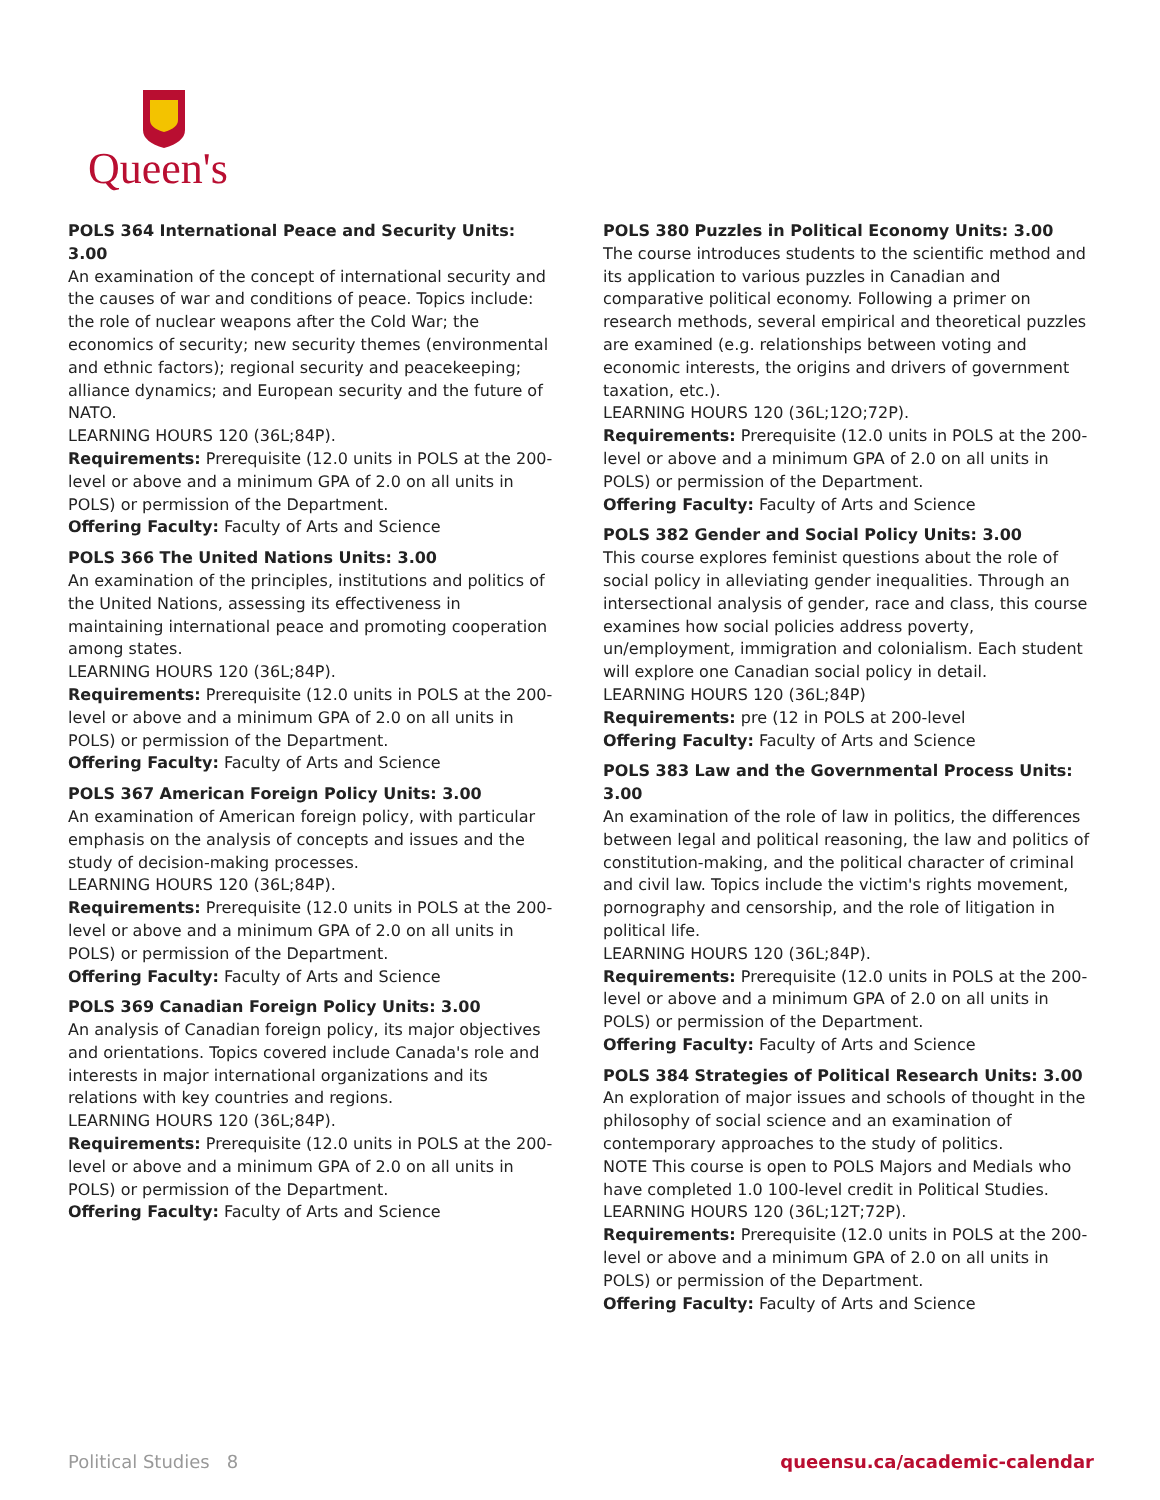Queen's
POLS 364 International Peace and Security Units: 3.00
An examination of the concept of international security and the causes of war and conditions of peace. Topics include: the role of nuclear weapons after the Cold War; the economics of security; new security themes (environmental and ethnic factors); regional security and peacekeeping; alliance dynamics; and European security and the future of NATO.
LEARNING HOURS 120 (36L;84P).
Requirements: Prerequisite (12.0 units in POLS at the 200-level or above and a minimum GPA of 2.0 on all units in POLS) or permission of the Department.
Offering Faculty: Faculty of Arts and Science
POLS 366 The United Nations Units: 3.00
An examination of the principles, institutions and politics of the United Nations, assessing its effectiveness in maintaining international peace and promoting cooperation among states.
LEARNING HOURS 120 (36L;84P).
Requirements: Prerequisite (12.0 units in POLS at the 200-level or above and a minimum GPA of 2.0 on all units in POLS) or permission of the Department.
Offering Faculty: Faculty of Arts and Science
POLS 367 American Foreign Policy Units: 3.00
An examination of American foreign policy, with particular emphasis on the analysis of concepts and issues and the study of decision-making processes.
LEARNING HOURS 120 (36L;84P).
Requirements: Prerequisite (12.0 units in POLS at the 200-level or above and a minimum GPA of 2.0 on all units in POLS) or permission of the Department.
Offering Faculty: Faculty of Arts and Science
POLS 369 Canadian Foreign Policy Units: 3.00
An analysis of Canadian foreign policy, its major objectives and orientations. Topics covered include Canada's role and interests in major international organizations and its relations with key countries and regions.
LEARNING HOURS 120 (36L;84P).
Requirements: Prerequisite (12.0 units in POLS at the 200-level or above and a minimum GPA of 2.0 on all units in POLS) or permission of the Department.
Offering Faculty: Faculty of Arts and Science
POLS 380 Puzzles in Political Economy Units: 3.00
The course introduces students to the scientific method and its application to various puzzles in Canadian and comparative political economy. Following a primer on research methods, several empirical and theoretical puzzles are examined (e.g. relationships between voting and economic interests, the origins and drivers of government taxation, etc.).
LEARNING HOURS 120 (36L;12O;72P).
Requirements: Prerequisite (12.0 units in POLS at the 200-level or above and a minimum GPA of 2.0 on all units in POLS) or permission of the Department.
Offering Faculty: Faculty of Arts and Science
POLS 382 Gender and Social Policy Units: 3.00
This course explores feminist questions about the role of social policy in alleviating gender inequalities. Through an intersectional analysis of gender, race and class, this course examines how social policies address poverty, un/employment, immigration and colonialism. Each student will explore one Canadian social policy in detail.
LEARNING HOURS 120 (36L;84P)
Requirements: pre (12 in POLS at 200-level
Offering Faculty: Faculty of Arts and Science
POLS 383 Law and the Governmental Process Units: 3.00
An examination of the role of law in politics, the differences between legal and political reasoning, the law and politics of constitution-making, and the political character of criminal and civil law. Topics include the victim's rights movement, pornography and censorship, and the role of litigation in political life.
LEARNING HOURS 120 (36L;84P).
Requirements: Prerequisite (12.0 units in POLS at the 200-level or above and a minimum GPA of 2.0 on all units in POLS) or permission of the Department.
Offering Faculty: Faculty of Arts and Science
POLS 384 Strategies of Political Research Units: 3.00
An exploration of major issues and schools of thought in the philosophy of social science and an examination of contemporary approaches to the study of politics.
NOTE This course is open to POLS Majors and Medials who have completed 1.0 100-level credit in Political Studies.
LEARNING HOURS 120 (36L;12T;72P).
Requirements: Prerequisite (12.0 units in POLS at the 200-level or above and a minimum GPA of 2.0 on all units in POLS) or permission of the Department.
Offering Faculty: Faculty of Arts and Science
Political Studies 8 queensu.ca/academic-calendar